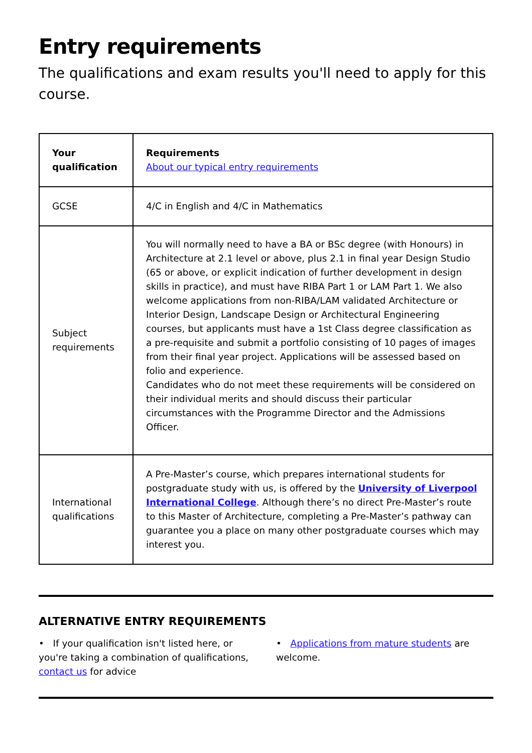Entry requirements
The qualifications and exam results you'll need to apply for this course.
| Your qualification | Requirements About our typical entry requirements |
| --- | --- |
| GCSE | 4/C in English and 4/C in Mathematics |
| Subject requirements | You will normally need to have a BA or BSc degree (with Honours) in Architecture at 2.1 level or above, plus 2.1 in final year Design Studio (65 or above, or explicit indication of further development in design skills in practice), and must have RIBA Part 1 or LAM Part 1. We also welcome applications from non-RIBA/LAM validated Architecture or Interior Design, Landscape Design or Architectural Engineering courses, but applicants must have a 1st Class degree classification as a pre-requisite and submit a portfolio consisting of 10 pages of images from their final year project. Applications will be assessed based on folio and experience. Candidates who do not meet these requirements will be considered on their individual merits and should discuss their particular circumstances with the Programme Director and the Admissions Officer. |
| International qualifications | A Pre-Master’s course, which prepares international students for postgraduate study with us, is offered by the University of Liverpool International College . Although there’s no direct Pre-Master’s route to this Master of Architecture, completing a Pre-Master’s pathway can guarantee you a place on many other postgraduate courses which may interest you. |
ALTERNATIVE ENTRY REQUIREMENTS
• If your qualification isn't listed here, or you're taking a combination of qualifications, contact us for advice
• Applications from mature students are welcome.